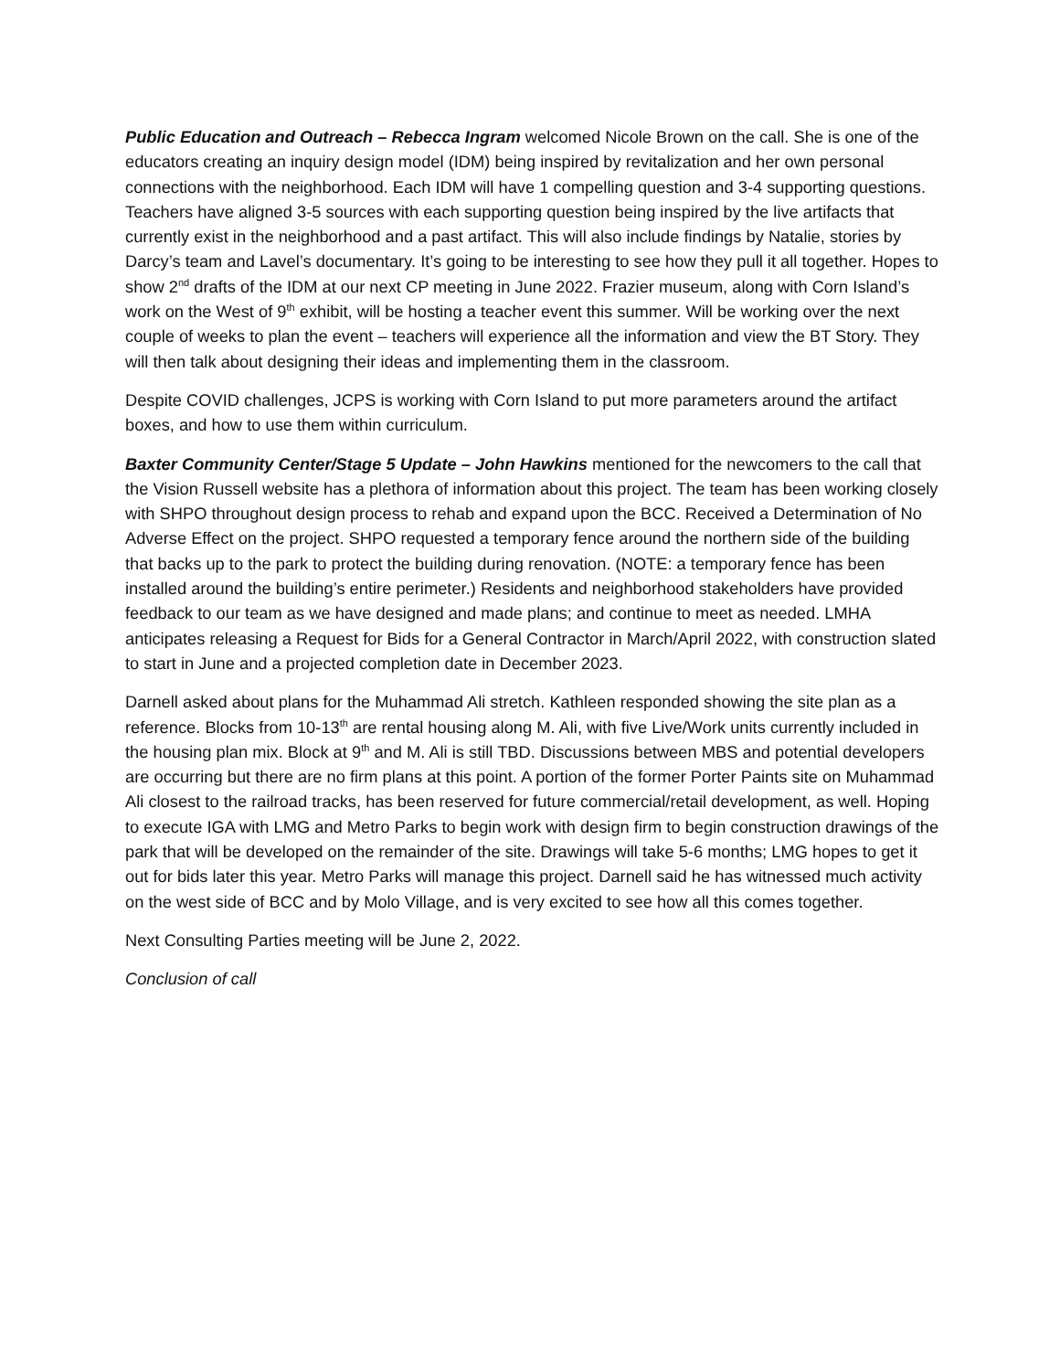Public Education and Outreach – Rebecca Ingram welcomed Nicole Brown on the call. She is one of the educators creating an inquiry design model (IDM) being inspired by revitalization and her own personal connections with the neighborhood. Each IDM will have 1 compelling question and 3-4 supporting questions. Teachers have aligned 3-5 sources with each supporting question being inspired by the live artifacts that currently exist in the neighborhood and a past artifact. This will also include findings by Natalie, stories by Darcy’s team and Lavel’s documentary. It’s going to be interesting to see how they pull it all together. Hopes to show 2<sup>nd</sup> drafts of the IDM at our next CP meeting in June 2022. Frazier museum, along with Corn Island’s work on the West of 9<sup>th</sup> exhibit, will be hosting a teacher event this summer. Will be working over the next couple of weeks to plan the event – teachers will experience all the information and view the BT Story. They will then talk about designing their ideas and implementing them in the classroom.
Despite COVID challenges, JCPS is working with Corn Island to put more parameters around the artifact boxes, and how to use them within curriculum.
Baxter Community Center/Stage 5 Update – John Hawkins mentioned for the newcomers to the call that the Vision Russell website has a plethora of information about this project. The team has been working closely with SHPO throughout design process to rehab and expand upon the BCC. Received a Determination of No Adverse Effect on the project. SHPO requested a temporary fence around the northern side of the building that backs up to the park to protect the building during renovation. (NOTE: a temporary fence has been installed around the building’s entire perimeter.) Residents and neighborhood stakeholders have provided feedback to our team as we have designed and made plans; and continue to meet as needed. LMHA anticipates releasing a Request for Bids for a General Contractor in March/April 2022, with construction slated to start in June and a projected completion date in December 2023.
Darnell asked about plans for the Muhammad Ali stretch. Kathleen responded showing the site plan as a reference. Blocks from 10-13<sup>th</sup> are rental housing along M. Ali, with five Live/Work units currently included in the housing plan mix. Block at 9<sup>th</sup> and M. Ali is still TBD. Discussions between MBS and potential developers are occurring but there are no firm plans at this point. A portion of the former Porter Paints site on Muhammad Ali closest to the railroad tracks, has been reserved for future commercial/retail development, as well. Hoping to execute IGA with LMG and Metro Parks to begin work with design firm to begin construction drawings of the park that will be developed on the remainder of the site. Drawings will take 5-6 months; LMG hopes to get it out for bids later this year. Metro Parks will manage this project. Darnell said he has witnessed much activity on the west side of BCC and by Molo Village, and is very excited to see how all this comes together.
Next Consulting Parties meeting will be June 2, 2022.
Conclusion of call